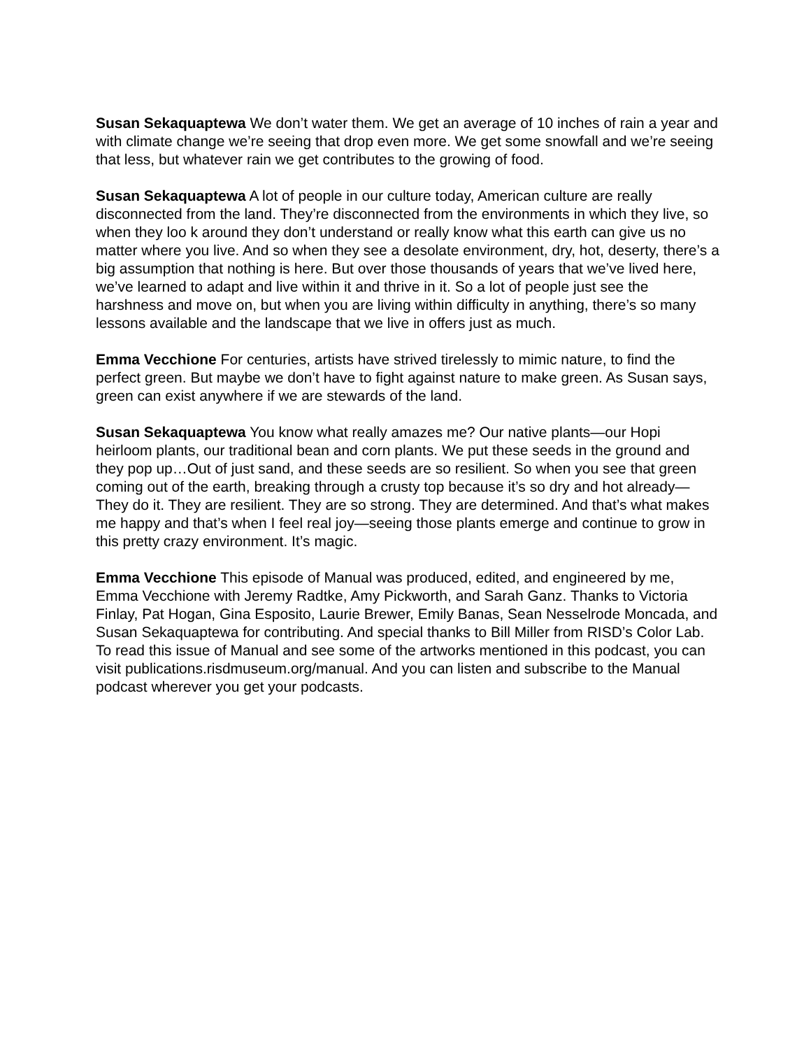Susan Sekaquaptewa We don’t water them. We get an average of 10 inches of rain a year and with climate change we’re seeing that drop even more. We get some snowfall and we’re seeing that less, but whatever rain we get contributes to the growing of food.
Susan Sekaquaptewa A lot of people in our culture today, American culture are really disconnected from the land. They’re disconnected from the environments in which they live, so when they loo k around they don’t understand or really know what this earth can give us no matter where you live. And so when they see a desolate environment, dry, hot, deserty, there’s a big assumption that nothing is here. But over those thousands of years that we’ve lived here, we’ve learned to adapt and live within it and thrive in it. So a lot of people just see the harshness and move on, but when you are living within difficulty in anything, there’s so many lessons available and the landscape that we live in offers just as much.
Emma Vecchione For centuries, artists have strived tirelessly to mimic nature, to find the perfect green. But maybe we don’t have to fight against nature to make green. As Susan says, green can exist anywhere if we are stewards of the land.
Susan Sekaquaptewa You know what really amazes me? Our native plants—our Hopi heirloom plants, our traditional bean and corn plants. We put these seeds in the ground and they pop up…Out of just sand, and these seeds are so resilient. So when you see that green coming out of the earth, breaking through a crusty top because it’s so dry and hot already—They do it. They are resilient. They are so strong. They are determined. And that’s what makes me happy and that’s when I feel real joy—seeing those plants emerge and continue to grow in this pretty crazy environment. It’s magic.
Emma Vecchione This episode of Manual was produced, edited, and engineered by me, Emma Vecchione with Jeremy Radtke, Amy Pickworth, and Sarah Ganz. Thanks to Victoria Finlay, Pat Hogan, Gina Esposito, Laurie Brewer, Emily Banas, Sean Nesselrode Moncada, and Susan Sekaquaptewa for contributing. And special thanks to Bill Miller from RISD’s Color Lab. To read this issue of Manual and see some of the artworks mentioned in this podcast, you can visit publications.risdmuseum.org/manual. And you can listen and subscribe to the Manual podcast wherever you get your podcasts.